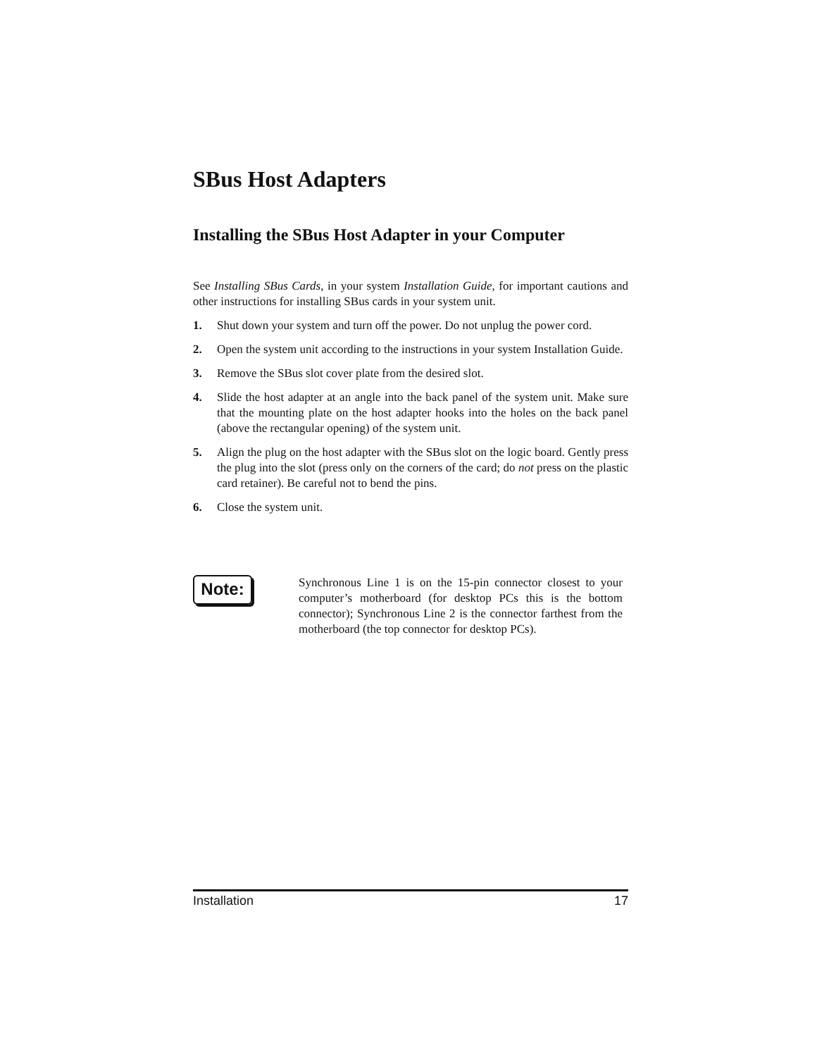SBus Host Adapters
Installing the SBus Host Adapter in your Computer
See Installing SBus Cards, in your system Installation Guide, for important cautions and other instructions for installing SBus cards in your system unit.
1. Shut down your system and turn off the power. Do not unplug the power cord.
2. Open the system unit according to the instructions in your system Installation Guide.
3. Remove the SBus slot cover plate from the desired slot.
4. Slide the host adapter at an angle into the back panel of the system unit. Make sure that the mounting plate on the host adapter hooks into the holes on the back panel (above the rectangular opening) of the system unit.
5. Align the plug on the host adapter with the SBus slot on the logic board. Gently press the plug into the slot (press only on the corners of the card; do not press on the plastic card retainer). Be careful not to bend the pins.
6. Close the system unit.
Note:
Synchronous Line 1 is on the 15-pin connector closest to your computer’s motherboard (for desktop PCs this is the bottom connector); Synchronous Line 2 is the connector farthest from the motherboard (the top connector for desktop PCs).
Installation 17